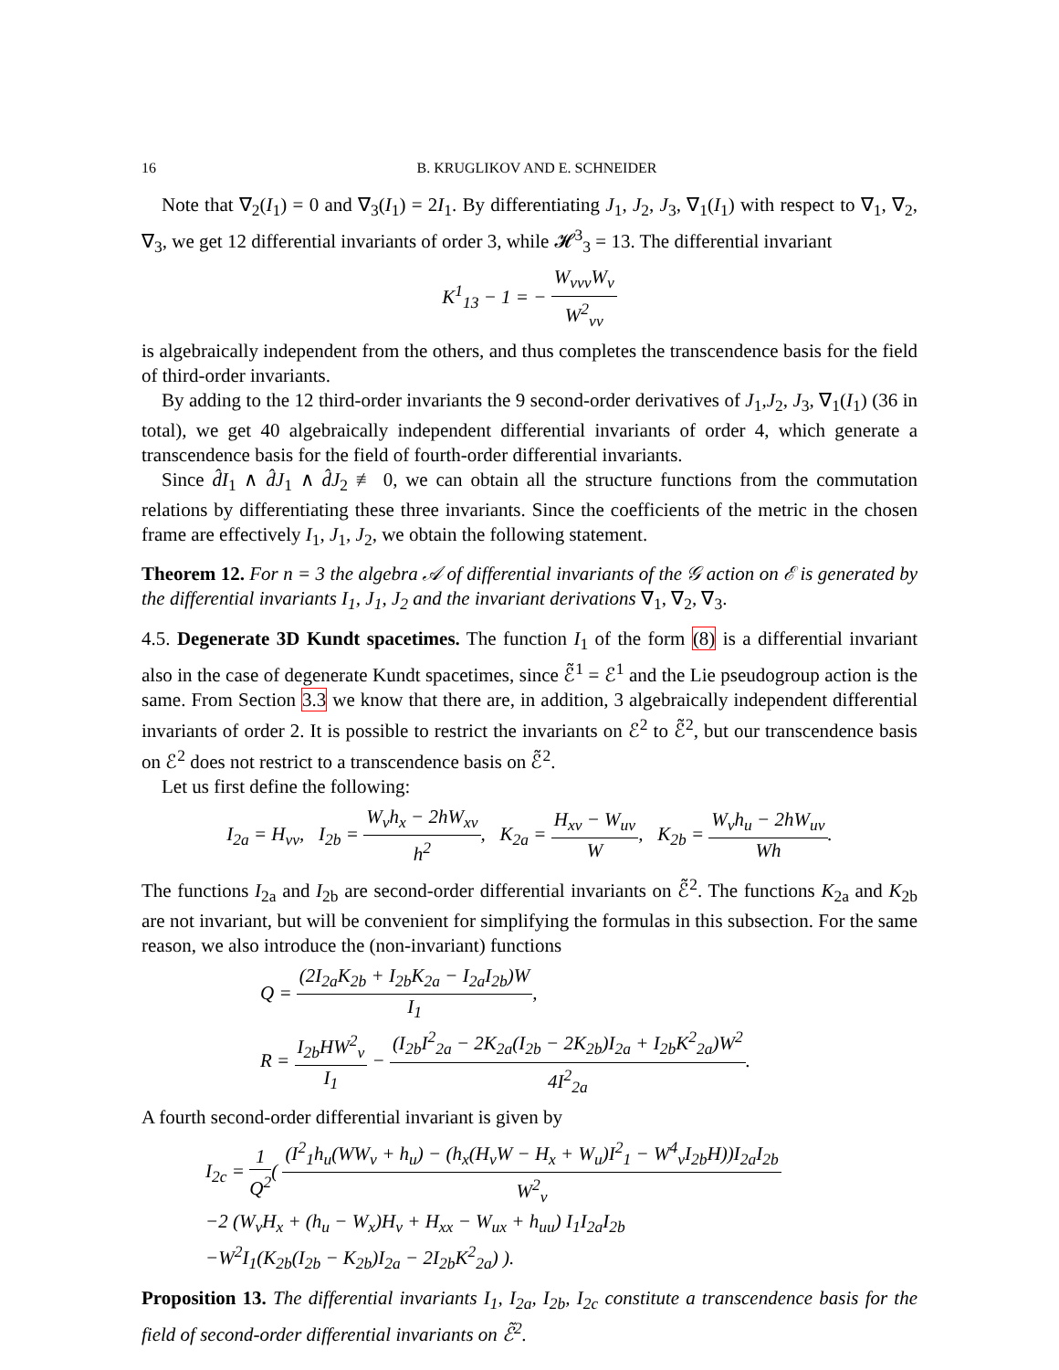16 B. KRUGLIKOV AND E. SCHNEIDER
Note that ∇<sub>2</sub>(I<sub>1</sub>) = 0 and ∇<sub>3</sub>(I<sub>1</sub>) = 2I<sub>1</sub>. By differentiating J<sub>1</sub>, J<sub>2</sub>, J<sub>3</sub>, ∇<sub>1</sub>(I<sub>1</sub>) with respect to ∇<sub>1</sub>, ∇<sub>2</sub>, ∇<sub>3</sub>, we get 12 differential invariants of order 3, while 𝓗<sup>3</sup><sub>3</sub> = 13. The differential invariant
K<sup>1</sup><sub>13</sub> − 1 = − W<sub>vvv</sub>W<sub>v</sub> W<sup>2</sup><sub>vv</sub>
is algebraically independent from the others, and thus completes the transcendence basis for the field of third-order invariants.
By adding to the 12 third-order invariants the 9 second-order derivatives of J<sub>1</sub>,J<sub>2</sub>, J<sub>3</sub>, ∇<sub>1</sub>(I<sub>1</sub>) (36 in total), we get 40 algebraically independent differential invariants of order 4, which generate a transcendence basis for the field of fourth-order differential invariants.
Since d̂I<sub>1</sub> ∧ d̂J<sub>1</sub> ∧ d̂J<sub>2</sub> ≢ 0, we can obtain all the structure functions from the commutation relations by differentiating these three invariants. Since the coefficients of the metric in the chosen frame are effectively I<sub>1</sub>, J<sub>1</sub>, J<sub>2</sub>, we obtain the following statement.
Theorem 12. For n = 3 the algebra 𝒜 of differential invariants of the 𝒢 action on ℰ is generated by the differential invariants I<sub>1</sub>, J<sub>1</sub>, J<sub>2</sub> and the invariant derivations ∇<sub>1</sub>, ∇<sub>2</sub>, ∇<sub>3</sub>.
4.5. Degenerate 3D Kundt spacetimes. The function I<sub>1</sub> of the form (8) is a differential invariant also in the case of degenerate Kundt spacetimes, since ℰ̃<sup>1</sup> = ℰ<sup>1</sup> and the Lie pseudogroup action is the same. From Section 3.3 we know that there are, in addition, 3 algebraically independent differential invariants of order 2. It is possible to restrict the invariants on ℰ<sup>2</sup> to ℰ̃<sup>2</sup>, but our transcendence basis on ℰ<sup>2</sup> does not restrict to a transcendence basis on ℰ̃<sup>2</sup>.
Let us first define the following:
I<sub>2a</sub> = H<sub>vv</sub>, I<sub>2b</sub> = W<sub>v</sub>h<sub>x</sub> − 2hW<sub>xv</sub> h<sup>2</sup>, K<sub>2a</sub> = H<sub>xv</sub> − W<sub>uv</sub> W, K<sub>2b</sub> = W<sub>v</sub>h<sub>u</sub> − 2hW<sub>uv</sub> Wh.
The functions I<sub>2a</sub> and I<sub>2b</sub> are second-order differential invariants on ℰ̃<sup>2</sup>. The functions K<sub>2a</sub> and K<sub>2b</sub> are not invariant, but will be convenient for simplifying the formulas in this subsection. For the same reason, we also introduce the (non-invariant) functions
Q = (2I<sub>2a</sub>K<sub>2b</sub> + I<sub>2b</sub>K<sub>2a</sub> − I<sub>2a</sub>I<sub>2b</sub>)W I<sub>1</sub>,
R = I<sub>2b</sub>HW<sup>2</sup><sub>v</sub> I<sub>1</sub> − (I<sub>2b</sub>I<sup>2</sup><sub>2a</sub> − 2K<sub>2a</sub>(I<sub>2b</sub> − 2K<sub>2b</sub>)I<sub>2a</sub> + I<sub>2b</sub>K<sup>2</sup><sub>2a</sub>)W<sup>2</sup> 4I<sup>2</sup><sub>2a</sub>.
A fourth second-order differential invariant is given by
I<sub>2c</sub> = 1 Q<sup>2</sup>( (I<sup>2</sup><sub>1</sub>h<sub>u</sub>(WW<sub>v</sub> + h<sub>u</sub>) − (h<sub>x</sub>(H<sub>v</sub>W − H<sub>x</sub> + W<sub>u</sub>)I<sup>2</sup><sub>1</sub> − W<sup>4</sup><sub>v</sub>I<sub>2b</sub>H))I<sub>2a</sub>I<sub>2b</sub> W<sup>2</sup><sub>v</sub>
−2 (W<sub>v</sub>H<sub>x</sub> + (h<sub>u</sub> − W<sub>x</sub>)H<sub>v</sub> + H<sub>xx</sub> − W<sub>ux</sub> + h<sub>uu</sub>) I<sub>1</sub>I<sub>2a</sub>I<sub>2b</sub>
−W<sup>2</sup>I<sub>1</sub>(K<sub>2b</sub>(I<sub>2b</sub> − K<sub>2b</sub>)I<sub>2a</sub> − 2I<sub>2b</sub>K<sup>2</sup><sub>2a</sub>) ).
Proposition 13. The differential invariants I<sub>1</sub>, I<sub>2a</sub>, I<sub>2b</sub>, I<sub>2c</sub> constitute a transcendence basis for the field of second-order differential invariants on ℰ̃<sup>2</sup>.